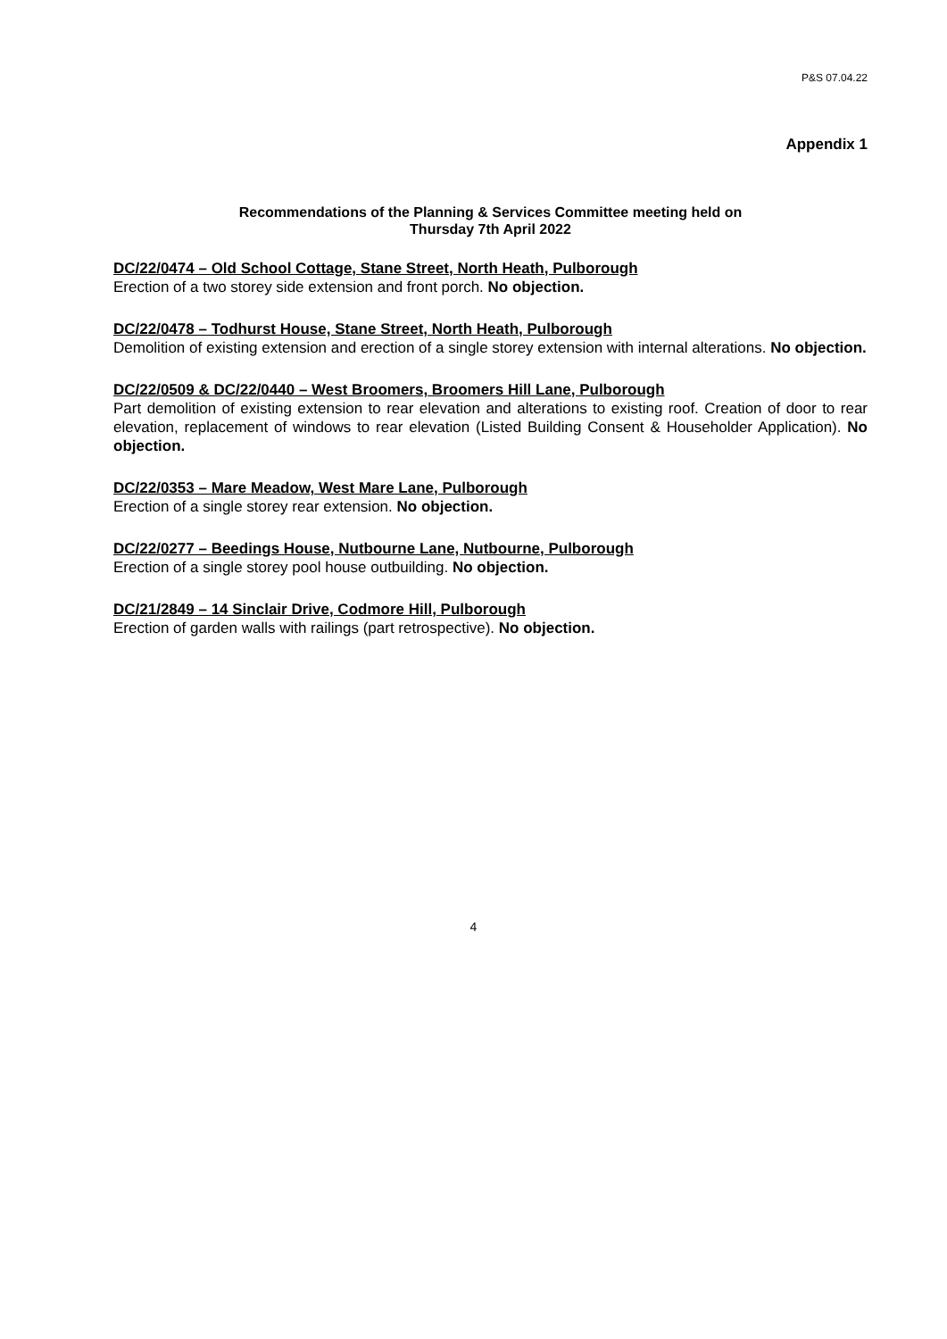P&S 07.04.22
Appendix 1
Recommendations of the Planning & Services Committee meeting held on
Thursday 7th April 2022
DC/22/0474 – Old School Cottage, Stane Street, North Heath, Pulborough
Erection of a two storey side extension and front porch. No objection.
DC/22/0478 – Todhurst House, Stane Street, North Heath, Pulborough
Demolition of existing extension and erection of a single storey extension with internal alterations. No objection.
DC/22/0509 & DC/22/0440 – West Broomers, Broomers Hill Lane, Pulborough
Part demolition of existing extension to rear elevation and alterations to existing roof. Creation of door to rear elevation, replacement of windows to rear elevation (Listed Building Consent & Householder Application). No objection.
DC/22/0353 – Mare Meadow, West Mare Lane, Pulborough
Erection of a single storey rear extension. No objection.
DC/22/0277 – Beedings House, Nutbourne Lane, Nutbourne, Pulborough
Erection of a single storey pool house outbuilding. No objection.
DC/21/2849 – 14 Sinclair Drive, Codmore Hill, Pulborough
Erection of garden walls with railings (part retrospective). No objection.
4